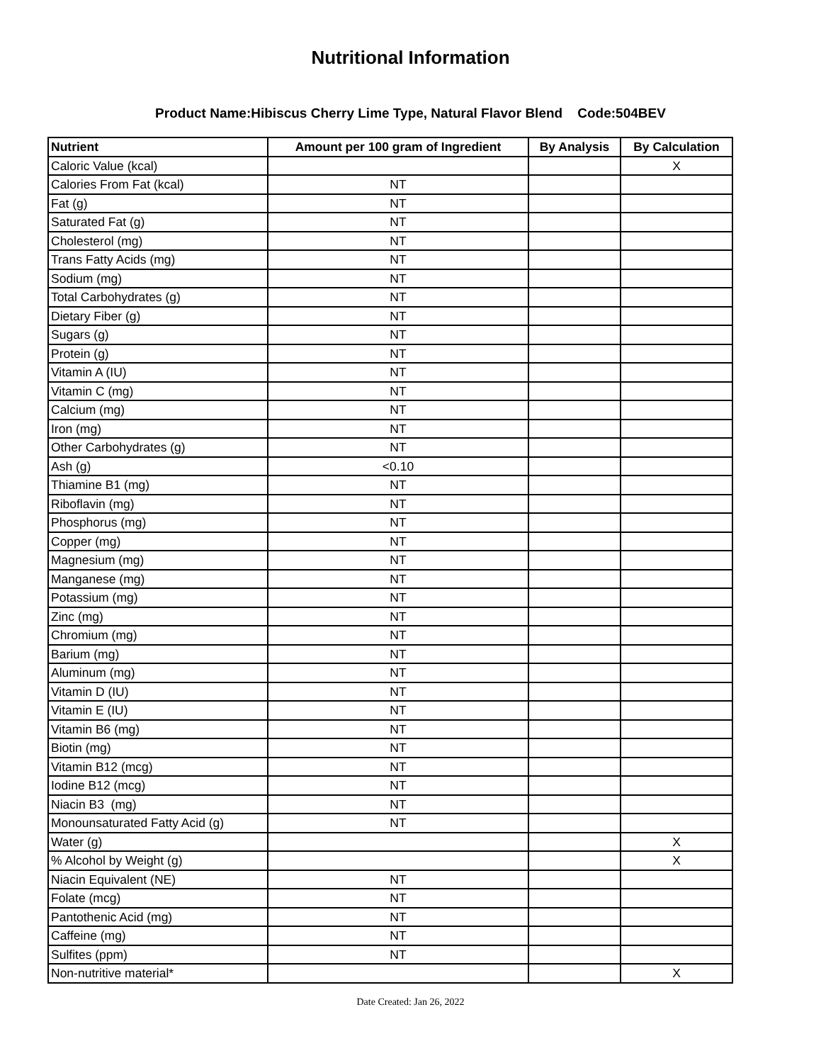Nutritional Information
Product Name:Hibiscus Cherry Lime Type, Natural Flavor Blend Code:504BEV
| Nutrient | Amount per 100 gram of Ingredient | By Analysis | By Calculation |
| --- | --- | --- | --- |
| Caloric Value (kcal) | | | X |
| Calories From Fat (kcal) | NT | | |
| Fat (g) | NT | | |
| Saturated Fat (g) | NT | | |
| Cholesterol (mg) | NT | | |
| Trans Fatty Acids (mg) | NT | | |
| Sodium (mg) | NT | | |
| Total Carbohydrates (g) | NT | | |
| Dietary Fiber (g) | NT | | |
| Sugars (g) | NT | | |
| Protein (g) | NT | | |
| Vitamin A (IU) | NT | | |
| Vitamin C (mg) | NT | | |
| Calcium (mg) | NT | | |
| Iron (mg) | NT | | |
| Other Carbohydrates (g) | NT | | |
| Ash (g) | <0.10 | | |
| Thiamine B1 (mg) | NT | | |
| Riboflavin (mg) | NT | | |
| Phosphorus (mg) | NT | | |
| Copper (mg) | NT | | |
| Magnesium (mg) | NT | | |
| Manganese (mg) | NT | | |
| Potassium (mg) | NT | | |
| Zinc (mg) | NT | | |
| Chromium (mg) | NT | | |
| Barium (mg) | NT | | |
| Aluminum (mg) | NT | | |
| Vitamin D (IU) | NT | | |
| Vitamin E (IU) | NT | | |
| Vitamin B6 (mg) | NT | | |
| Biotin (mg) | NT | | |
| Vitamin B12 (mcg) | NT | | |
| Iodine B12 (mcg) | NT | | |
| Niacin B3 (mg) | NT | | |
| Monounsaturated Fatty Acid (g) | NT | | |
| Water (g) | | | X |
| % Alcohol by Weight (g) | | | X |
| Niacin Equivalent (NE) | NT | | |
| Folate (mcg) | NT | | |
| Pantothenic Acid (mg) | NT | | |
| Caffeine (mg) | NT | | |
| Sulfites (ppm) | NT | | |
| Non-nutritive material* | | | X |
Date Created: Jan 26, 2022